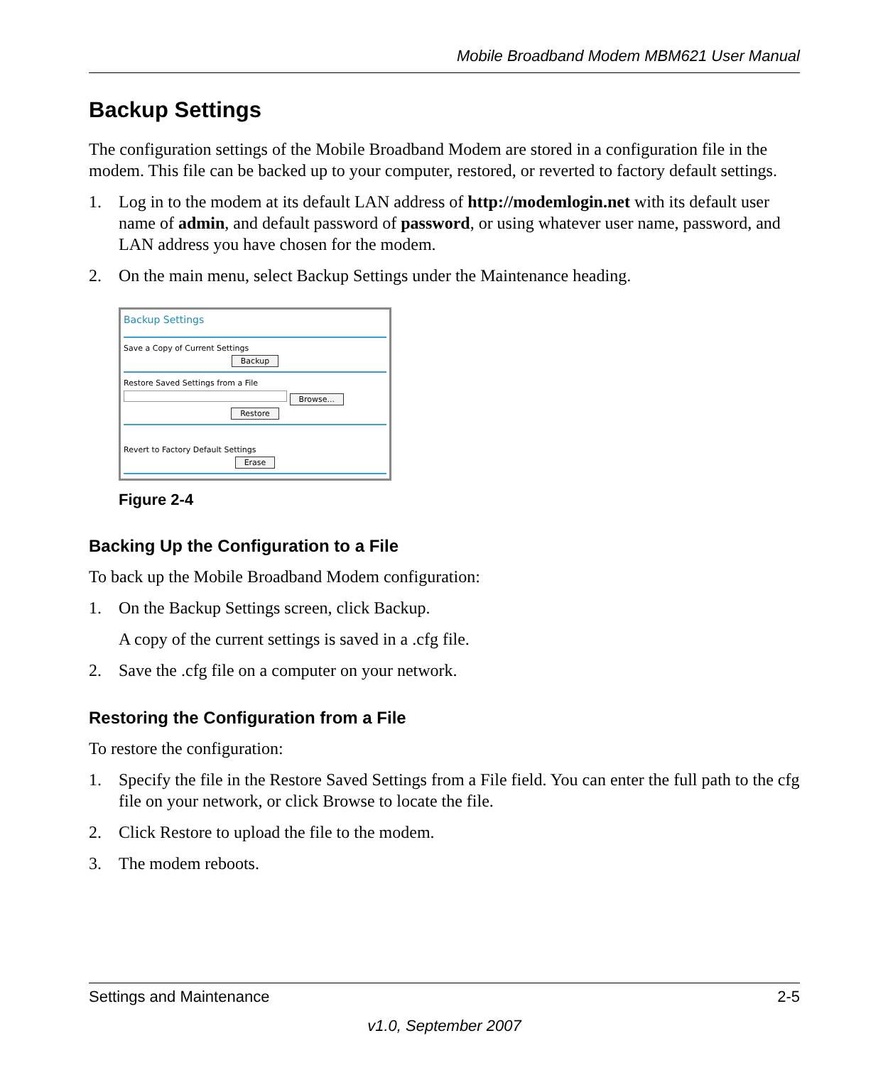Mobile Broadband Modem MBM621 User Manual
Backup Settings
The configuration settings of the Mobile Broadband Modem are stored in a configuration file in the modem. This file can be backed up to your computer, restored, or reverted to factory default settings.
1. Log in to the modem at its default LAN address of http://modemlogin.net with its default user name of admin, and default password of password, or using whatever user name, password, and LAN address you have chosen for the modem.
2. On the main menu, select Backup Settings under the Maintenance heading.
Backup Settings
Save a Copy of Current Settings
Backup
Restore Saved Settings from a File
Browse...
Restore
Revert to Factory Default Settings
Erase
Figure 2-4
Backing Up the Configuration to a File
To back up the Mobile Broadband Modem configuration:
1. On the Backup Settings screen, click Backup.
A copy of the current settings is saved in a .cfg file.
2. Save the .cfg file on a computer on your network.
Restoring the Configuration from a File
To restore the configuration:
1. Specify the file in the Restore Saved Settings from a File field. You can enter the full path to the cfg file on your network, or click Browse to locate the file.
2. Click Restore to upload the file to the modem.
3. The modem reboots.
Settings and Maintenance 2-5
v1.0, September 2007